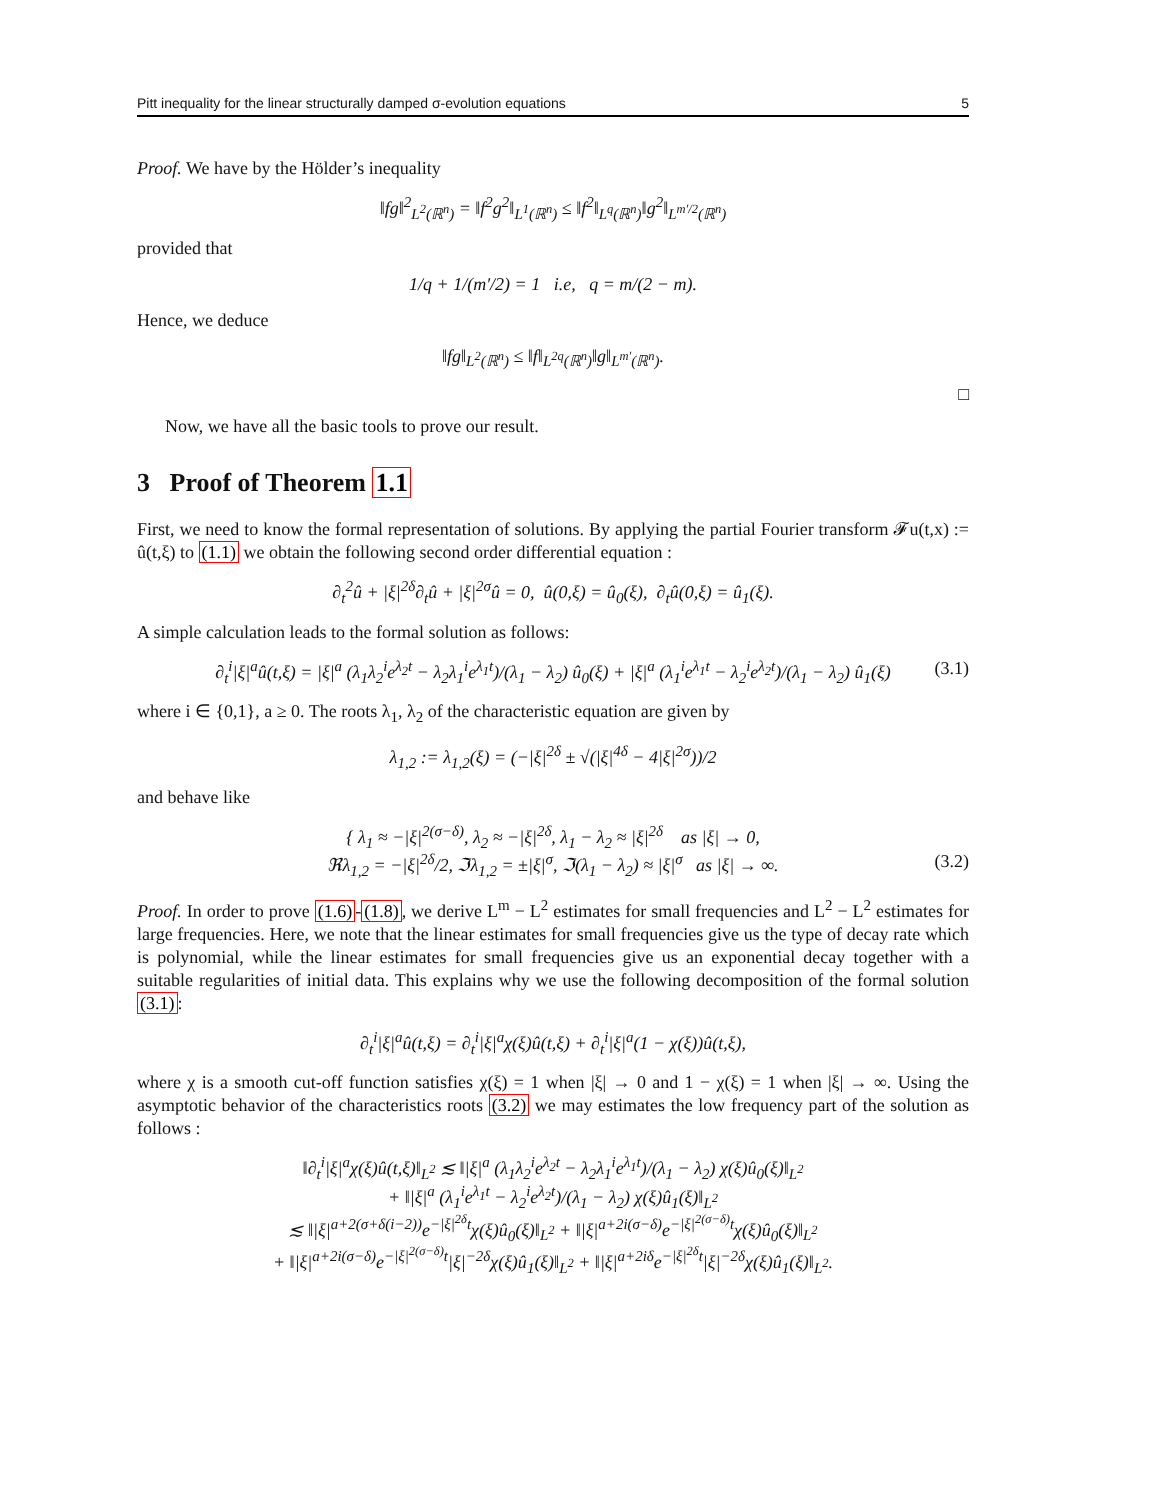Pitt inequality for the linear structurally damped σ-evolution equations 5
Proof. We have by the Hölder’s inequality
‖fg‖<sup>2</sup><sub>L<sup>2</sup>(ℝ<sup>n</sup>)</sub> = ‖f<sup>2</sup>g<sup>2</sup>‖<sub>L<sup>1</sup>(ℝ<sup>n</sup>)</sub> ≤ ‖f<sup>2</sup>‖<sub>L<sup>q</sup>(ℝ<sup>n</sup>)</sub>‖g<sup>2</sup>‖<sub>L<sup>m′/2</sup>(ℝ<sup>n</sup>)</sub>
provided that
1/q + 1/(m′/2) = 1 i.e, q = m/(2 − m).
Hence, we deduce
‖fg‖<sub>L<sup>2</sup>(ℝ<sup>n</sup>)</sub> ≤ ‖f‖<sub>L<sup>2q</sup>(ℝ<sup>n</sup>)</sub>‖g‖<sub>L<sup>m′</sup>(ℝ<sup>n</sup>)</sub>.
□
Now, we have all the basic tools to prove our result.
3 Proof of Theorem 1.1
First, we need to know the formal representation of solutions. By applying the partial Fourier transform 𝓕u(t,x) := û(t,ξ) to (1.1) we obtain the following second order differential equation :
∂<sub>t</sub><sup>2</sup>û + |ξ|<sup>2δ</sup>∂<sub>t</sub>û + |ξ|<sup>2σ</sup>û = 0, û(0,ξ) = û<sub>0</sub>(ξ), ∂<sub>t</sub>û(0,ξ) = û<sub>1</sub>(ξ).
A simple calculation leads to the formal solution as follows:
∂<sub>t</sub><sup>i</sup>|ξ|<sup>a</sup>û(t,ξ) = |ξ|<sup>a</sup> (λ<sub>1</sub>λ<sub>2</sub><sup>i</sup>e<sup>λ<sub>2</sub>t</sup> − λ<sub>2</sub>λ<sub>1</sub><sup>i</sup>e<sup>λ<sub>1</sub>t</sup>)/(λ<sub>1</sub> − λ<sub>2</sub>) û<sub>0</sub>(ξ) + |ξ|<sup>a</sup> (λ<sub>1</sub><sup>i</sup>e<sup>λ<sub>1</sub>t</sup> − λ<sub>2</sub><sup>i</sup>e<sup>λ<sub>2</sub>t</sup>)/(λ<sub>1</sub> − λ<sub>2</sub>) û<sub>1</sub>(ξ) (3.1)
where i ∈ {0,1}, a ≥ 0. The roots λ<sub>1</sub>, λ<sub>2</sub> of the characteristic equation are given by
λ<sub>1,2</sub> := λ<sub>1,2</sub>(ξ) = (−|ξ|<sup>2δ</sup> ± √(|ξ|<sup>4δ</sup> − 4|ξ|<sup>2σ</sup>))/2
and behave like
{ λ<sub>1</sub> ≈ −|ξ|<sup>2(σ−δ)</sup>, λ<sub>2</sub> ≈ −|ξ|<sup>2δ</sup>, λ<sub>1</sub> − λ<sub>2</sub> ≈ |ξ|<sup>2δ</sup> as |ξ| → 0,
ℜλ<sub>1,2</sub> = −|ξ|<sup>2δ</sup>/2, ℑλ<sub>1,2</sub> = ±|ξ|<sup>σ</sup>, ℑ(λ<sub>1</sub> − λ<sub>2</sub>) ≈ |ξ|<sup>σ</sup> as |ξ| → ∞. (3.2)
Proof. In order to prove (1.6)-(1.8), we derive L<sup>m</sup> − L<sup>2</sup> estimates for small frequencies and L<sup>2</sup> − L<sup>2</sup> estimates for large frequencies. Here, we note that the linear estimates for small frequencies give us the type of decay rate which is polynomial, while the linear estimates for small frequencies give us an exponential decay together with a suitable regularities of initial data. This explains why we use the following decomposition of the formal solution (3.1):
∂<sub>t</sub><sup>i</sup>|ξ|<sup>a</sup>û(t,ξ) = ∂<sub>t</sub><sup>i</sup>|ξ|<sup>a</sup>χ(ξ)û(t,ξ) + ∂<sub>t</sub><sup>i</sup>|ξ|<sup>a</sup>(1 − χ(ξ))û(t,ξ),
where χ is a smooth cut-off function satisfies χ(ξ) = 1 when |ξ| → 0 and 1 − χ(ξ) = 1 when |ξ| → ∞. Using the asymptotic behavior of the characteristics roots (3.2) we may estimates the low frequency part of the solution as follows :
‖∂<sub>t</sub><sup>i</sup>|ξ|<sup>a</sup>χ(ξ)û(t,ξ)‖<sub>L<sup>2</sup></sub> ≲ ‖|ξ|<sup>a</sup> (λ<sub>1</sub>λ<sub>2</sub><sup>i</sup>e<sup>λ<sub>2</sub>t</sup> − λ<sub>2</sub>λ<sub>1</sub><sup>i</sup>e<sup>λ<sub>1</sub>t</sup>)/(λ<sub>1</sub> − λ<sub>2</sub>) χ(ξ)û<sub>0</sub>(ξ)‖<sub>L<sup>2</sup></sub>
+ ‖|ξ|<sup>a</sup> (λ<sub>1</sub><sup>i</sup>e<sup>λ<sub>1</sub>t</sup> − λ<sub>2</sub><sup>i</sup>e<sup>λ<sub>2</sub>t</sup>)/(λ<sub>1</sub> − λ<sub>2</sub>) χ(ξ)û<sub>1</sub>(ξ)‖<sub>L<sup>2</sup></sub>
≲ ‖|ξ|<sup>a+2(σ+δ(i−2))</sup>e<sup>−|ξ|<sup>2δ</sup>t</sup>χ(ξ)û<sub>0</sub>(ξ)‖<sub>L<sup>2</sup></sub> + ‖|ξ|<sup>a+2i(σ−δ)</sup>e<sup>−|ξ|<sup>2(σ−δ)</sup>t</sup>χ(ξ)û<sub>0</sub>(ξ)‖<sub>L<sup>2</sup></sub>
+ ‖|ξ|<sup>a+2i(σ−δ)</sup>e<sup>−|ξ|<sup>2(σ−δ)</sup>t</sup>|ξ|<sup>−2δ</sup>χ(ξ)û<sub>1</sub>(ξ)‖<sub>L<sup>2</sup></sub> + ‖|ξ|<sup>a+2iδ</sup>e<sup>−|ξ|<sup>2δ</sup>t</sup>|ξ|<sup>−2δ</sup>χ(ξ)û<sub>1</sub>(ξ)‖<sub>L<sup>2</sup></sub>.